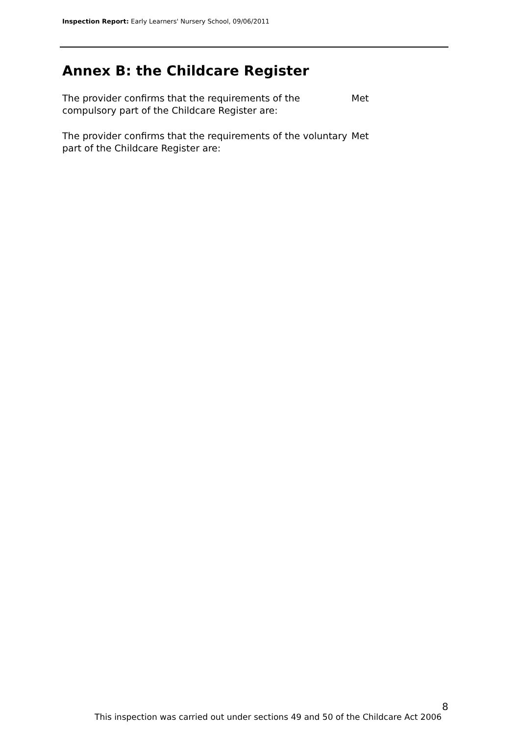Inspection Report: Early Learners' Nursery School, 09/06/2011
Annex B: the Childcare Register
The provider confirms that the requirements of the compulsory part of the Childcare Register are:
Met
The provider confirms that the requirements of the voluntary part of the Childcare Register are:
Met
8
This inspection was carried out under sections 49 and 50 of the Childcare Act 2006